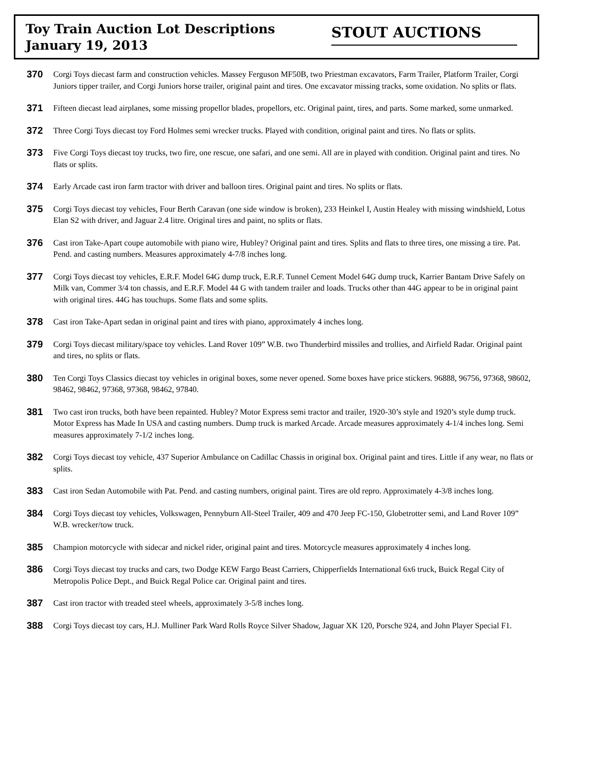Toy Train Auction Lot Descriptions
January 19, 2013
STOUT AUCTIONS
370
Corgi Toys diecast farm and construction vehicles. Massey Ferguson MF50B, two Priestman excavators, Farm Trailer, Platform Trailer, Corgi Juniors tipper trailer, and Corgi Juniors horse trailer, original paint and tires. One excavator missing tracks, some oxidation. No splits or flats.
371
Fifteen diecast lead airplanes, some missing propellor blades, propellors, etc. Original paint, tires, and parts. Some marked, some unmarked.
372
Three Corgi Toys diecast toy Ford Holmes semi wrecker trucks. Played with condition, original paint and tires. No flats or splits.
373
Five Corgi Toys diecast toy trucks, two fire, one rescue, one safari, and one semi. All are in played with condition. Original paint and tires. No flats or splits.
374
Early Arcade cast iron farm tractor with driver and balloon tires. Original paint and tires. No splits or flats.
375
Corgi Toys diecast toy vehicles, Four Berth Caravan (one side window is broken), 233 Heinkel I, Austin Healey with missing windshield, Lotus Elan S2 with driver, and Jaguar 2.4 litre. Original tires and paint, no splits or flats.
376
Cast iron Take-Apart coupe automobile with piano wire, Hubley? Original paint and tires. Splits and flats to three tires, one missing a tire. Pat. Pend. and casting numbers. Measures approximately 4-7/8 inches long.
377
Corgi Toys diecast toy vehicles, E.R.F. Model 64G dump truck, E.R.F. Tunnel Cement Model 64G dump truck, Karrier Bantam Drive Safely on Milk van, Commer 3/4 ton chassis, and E.R.F. Model 44 G with tandem trailer and loads. Trucks other than 44G appear to be in original paint with original tires. 44G has touchups. Some flats and some splits.
378
Cast iron Take-Apart sedan in original paint and tires with piano, approximately 4 inches long.
379
Corgi Toys diecast military/space toy vehicles. Land Rover 109” W.B. two Thunderbird missiles and trollies, and Airfield Radar. Original paint and tires, no splits or flats.
380
Ten Corgi Toys Classics diecast toy vehicles in original boxes, some never opened. Some boxes have price stickers. 96888, 96756, 97368, 98602, 98462, 98462, 97368, 97368, 98462, 97840.
381
Two cast iron trucks, both have been repainted. Hubley? Motor Express semi tractor and trailer, 1920-30’s style and 1920’s style dump truck. Motor Express has Made In USA and casting numbers. Dump truck is marked Arcade. Arcade measures approximately 4-1/4 inches long. Semi measures approximately 7-1/2 inches long.
382
Corgi Toys diecast toy vehicle, 437 Superior Ambulance on Cadillac Chassis in original box. Original paint and tires. Little if any wear, no flats or splits.
383
Cast iron Sedan Automobile with Pat. Pend. and casting numbers, original paint. Tires are old repro. Approximately 4-3/8 inches long.
384
Corgi Toys diecast toy vehicles, Volkswagen, Pennyburn All-Steel Trailer, 409 and 470 Jeep FC-150, Globetrotter semi, and Land Rover 109” W.B. wrecker/tow truck.
385
Champion motorcycle with sidecar and nickel rider, original paint and tires. Motorcycle measures approximately 4 inches long.
386
Corgi Toys diecast toy trucks and cars, two Dodge KEW Fargo Beast Carriers, Chipperfields International 6x6 truck, Buick Regal City of Metropolis Police Dept., and Buick Regal Police car. Original paint and tires.
387
Cast iron tractor with treaded steel wheels, approximately 3-5/8 inches long.
388
Corgi Toys diecast toy cars, H.J. Mulliner Park Ward Rolls Royce Silver Shadow, Jaguar XK 120, Porsche 924, and John Player Special F1.